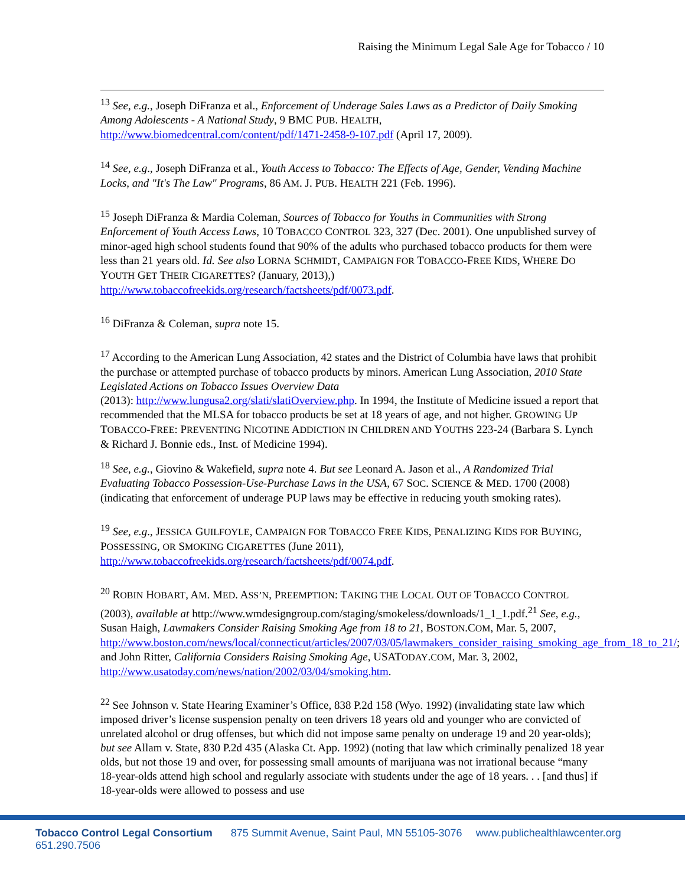Raising the Minimum Legal Sale Age for Tobacco / 10
<sup>13</sup> See, e.g., Joseph DiFranza et al., Enforcement of Underage Sales Laws as a Predictor of Daily Smoking Among Adolescents - A National Study, 9 BMC PUB. HEALTH, http://www.biomedcentral.com/content/pdf/1471-2458-9-107.pdf (April 17, 2009).
<sup>14</sup> See, e.g., Joseph DiFranza et al., Youth Access to Tobacco: The Effects of Age, Gender, Vending Machine Locks, and "It's The Law" Programs, 86 AM. J. PUB. HEALTH 221 (Feb. 1996).
<sup>15</sup> Joseph DiFranza & Mardia Coleman, Sources of Tobacco for Youths in Communities with Strong Enforcement of Youth Access Laws, 10 TOBACCO CONTROL 323, 327 (Dec. 2001). One unpublished survey of minor-aged high school students found that 90% of the adults who purchased tobacco products for them were less than 21 years old. Id. See also LORNA SCHMIDT, CAMPAIGN FOR TOBACCO-FREE KIDS, WHERE DO YOUTH GET THEIR CIGARETTES? (January, 2013),) http://www.tobaccofreekids.org/research/factsheets/pdf/0073.pdf.
<sup>16</sup> DiFranza & Coleman, supra note 15.
<sup>17</sup> According to the American Lung Association, 42 states and the District of Columbia have laws that prohibit the purchase or attempted purchase of tobacco products by minors. American Lung Association, 2010 State Legislated Actions on Tobacco Issues Overview Data
(2013): http://www.lungusa2.org/slati/slatiOverview.php. In 1994, the Institute of Medicine issued a report that recommended that the MLSA for tobacco products be set at 18 years of age, and not higher. GROWING UP TOBACCO-FREE: PREVENTING NICOTINE ADDICTION IN CHILDREN AND YOUTHS 223-24 (Barbara S. Lynch & Richard J. Bonnie eds., Inst. of Medicine 1994).
<sup>18</sup> See, e.g., Giovino & Wakefield, supra note 4. But see Leonard A. Jason et al., A Randomized Trial Evaluating Tobacco Possession-Use-Purchase Laws in the USA, 67 SOC. SCIENCE & MED. 1700 (2008) (indicating that enforcement of underage PUP laws may be effective in reducing youth smoking rates).
<sup>19</sup> See, e.g., JESSICA GUILFOYLE, CAMPAIGN FOR TOBACCO FREE KIDS, PENALIZING KIDS FOR BUYING, POSSESSING, OR SMOKING CIGARETTES (June 2011), http://www.tobaccofreekids.org/research/factsheets/pdf/0074.pdf.
<sup>20</sup> ROBIN HOBART, AM. MED. ASS’N, PREEMPTION: TAKING THE LOCAL OUT OF TOBACCO CONTROL (2003), available at http://www.wmdesigngroup.com/staging/smokeless/downloads/1_1_1.pdf.<sup>21</sup> See, e.g., Susan Haigh, Lawmakers Consider Raising Smoking Age from 18 to 21, BOSTON.COM, Mar. 5, 2007, http://www.boston.com/news/local/connecticut/articles/2007/03/05/lawmakers_consider_raising_smoking_age_from_18_to_21/; and John Ritter, California Considers Raising Smoking Age, USATODAY.COM, Mar. 3, 2002, http://www.usatoday.com/news/nation/2002/03/04/smoking.htm.
<sup>22</sup> See Johnson v. State Hearing Examiner’s Office, 838 P.2d 158 (Wyo. 1992) (invalidating state law which imposed driver’s license suspension penalty on teen drivers 18 years old and younger who are convicted of unrelated alcohol or drug offenses, but which did not impose same penalty on underage 19 and 20 year-olds); but see Allam v. State, 830 P.2d 435 (Alaska Ct. App. 1992) (noting that law which criminally penalized 18 year olds, but not those 19 and over, for possessing small amounts of marijuana was not irrational because “many 18-year-olds attend high school and regularly associate with students under the age of 18 years. . . [and thus] if 18-year-olds were allowed to possess and use
Tobacco Control Legal Consortium 875 Summit Avenue, Saint Paul, MN 55105-3076 www.publichealthlawcenter.org 651.290.7506